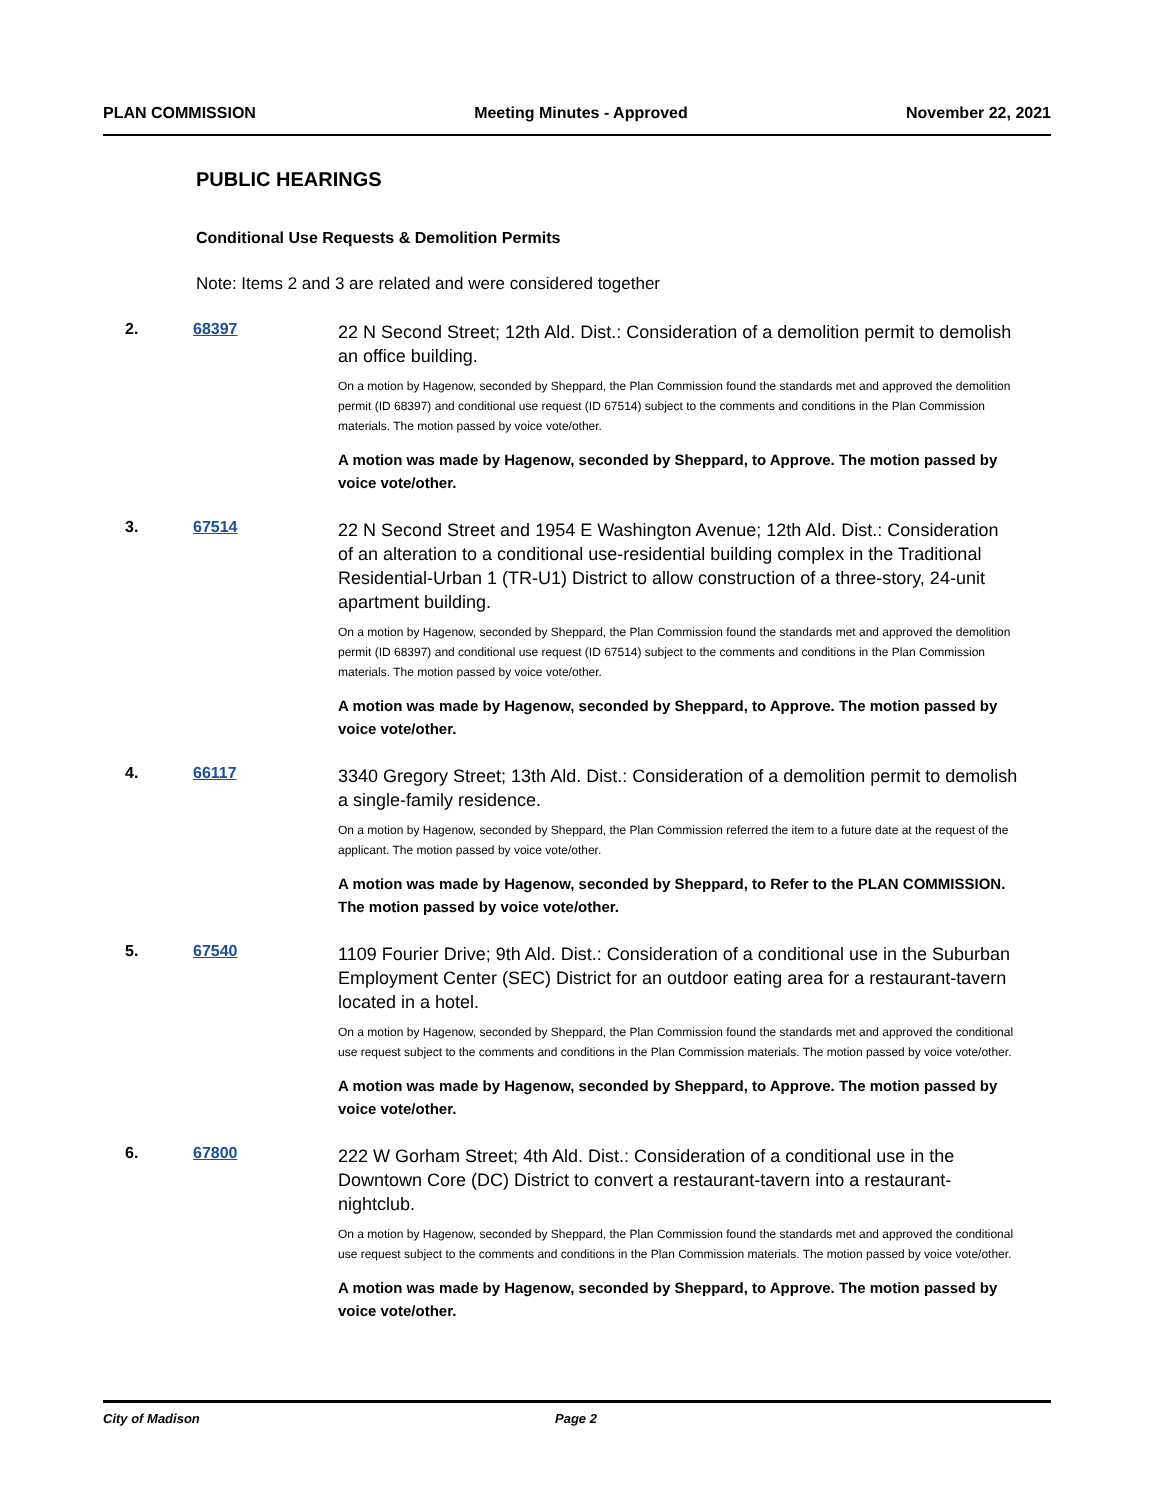PLAN COMMISSION Meeting Minutes - Approved November 22, 2021
PUBLIC HEARINGS
Conditional Use Requests & Demolition Permits
Note: Items 2 and 3 are related and were considered together
2. 68397
22 N Second Street; 12th Ald. Dist.: Consideration of a demolition permit to demolish an office building.
On a motion by Hagenow, seconded by Sheppard, the Plan Commission found the standards met and approved the demolition permit (ID 68397) and conditional use request (ID 67514) subject to the comments and conditions in the Plan Commission materials. The motion passed by voice vote/other.
A motion was made by Hagenow, seconded by Sheppard, to Approve. The motion passed by voice vote/other.
3. 67514
22 N Second Street and 1954 E Washington Avenue; 12th Ald. Dist.: Consideration of an alteration to a conditional use-residential building complex in the Traditional Residential-Urban 1 (TR-U1) District to allow construction of a three-story, 24-unit apartment building.
On a motion by Hagenow, seconded by Sheppard, the Plan Commission found the standards met and approved the demolition permit (ID 68397) and conditional use request (ID 67514) subject to the comments and conditions in the Plan Commission materials. The motion passed by voice vote/other.
A motion was made by Hagenow, seconded by Sheppard, to Approve. The motion passed by voice vote/other.
4. 66117
3340 Gregory Street; 13th Ald. Dist.: Consideration of a demolition permit to demolish a single-family residence.
On a motion by Hagenow, seconded by Sheppard, the Plan Commission referred the item to a future date at the request of the applicant. The motion passed by voice vote/other.
A motion was made by Hagenow, seconded by Sheppard, to Refer to the PLAN COMMISSION. The motion passed by voice vote/other.
5. 67540
1109 Fourier Drive; 9th Ald. Dist.: Consideration of a conditional use in the Suburban Employment Center (SEC) District for an outdoor eating area for a restaurant-tavern located in a hotel.
On a motion by Hagenow, seconded by Sheppard, the Plan Commission found the standards met and approved the conditional use request subject to the comments and conditions in the Plan Commission materials. The motion passed by voice vote/other.
A motion was made by Hagenow, seconded by Sheppard, to Approve. The motion passed by voice vote/other.
6. 67800
222 W Gorham Street; 4th Ald. Dist.: Consideration of a conditional use in the Downtown Core (DC) District to convert a restaurant-tavern into a restaurant-nightclub.
On a motion by Hagenow, seconded by Sheppard, the Plan Commission found the standards met and approved the conditional use request subject to the comments and conditions in the Plan Commission materials. The motion passed by voice vote/other.
A motion was made by Hagenow, seconded by Sheppard, to Approve. The motion passed by voice vote/other.
City of Madison Page 2